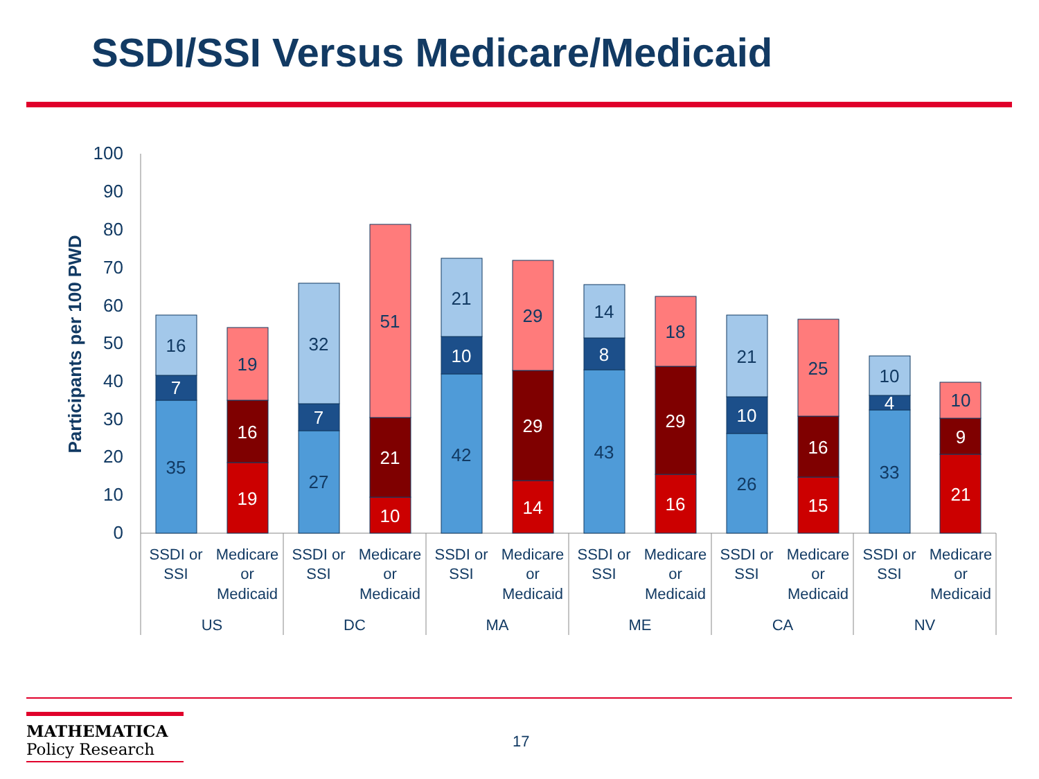SSDI/SSI Versus Medicare/Medicaid
100
90
80
70
60
50
40
30
20
10
0
Participants per 100 PWD
35
7
16
19
16
19
27
7
32
10
21
51
42
10
21
14
29
29
43
8
14
16
29
18
26
10
21
15
16
25
33
4
10
21
9
10
SSDI or
SSI
Medicare
or
Medicaid
SSDI or
SSI
Medicare
or
Medicaid
SSDI or
SSI
Medicare
or
Medicaid
SSDI or
SSI
Medicare
or
Medicaid
SSDI or
SSI
Medicare
or
Medicaid
SSDI or
SSI
Medicare
or
Medicaid
US
DC
MA
ME
CA
NV
MATHEMATICA
Policy Research
17